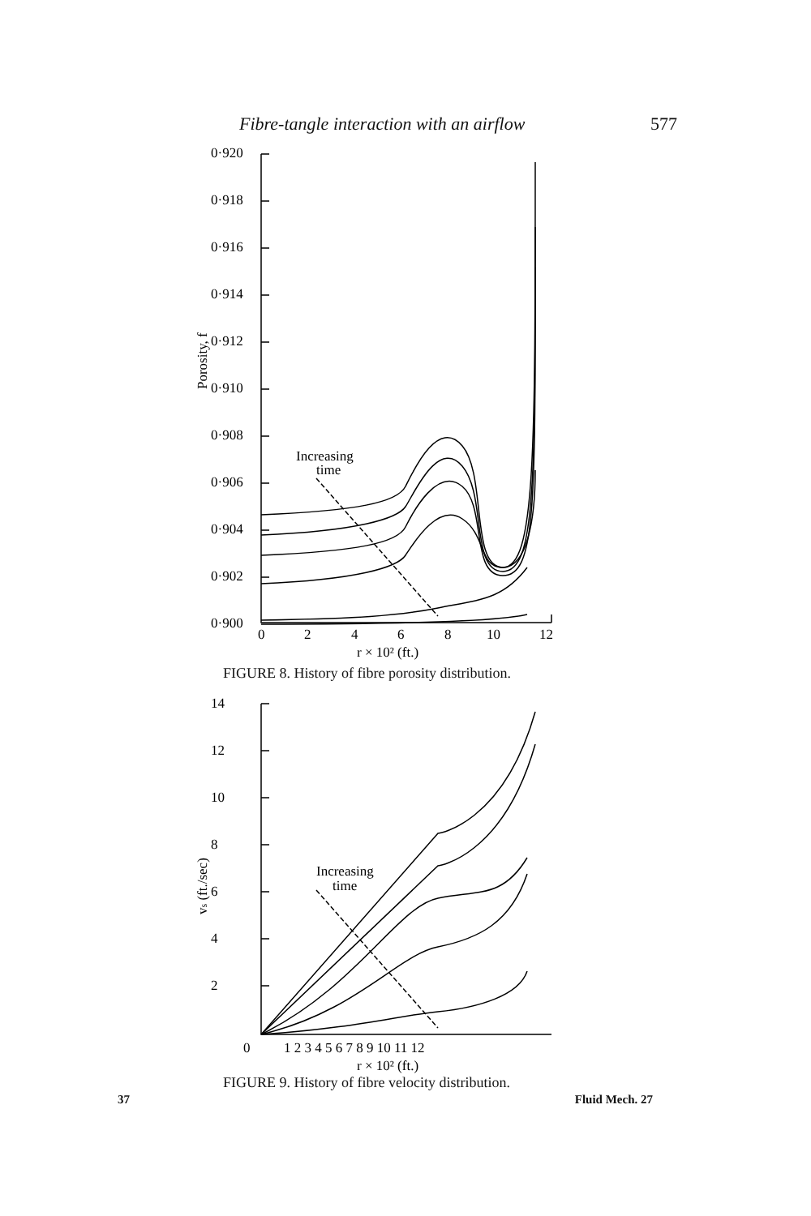Fibre-tangle interaction with an airflow 577
0·920
0·918
0·916
0·914
0·912
0·910
0·908
0·906
0·904
0·902
0·900
Increasing
time
0
2
4
6
8
10
12
r × 10² (ft.)
Porosity, f
FIGURE 8. History of fibre porosity distribution.
14
12
10
8
6
4
2
Increasing
time
0
1 2 3 4 5 6 7 8 9 10 11 12
r × 10² (ft.)
vs (ft./sec)
FIGURE 9. History of fibre velocity distribution.
37 Fluid Mech. 27